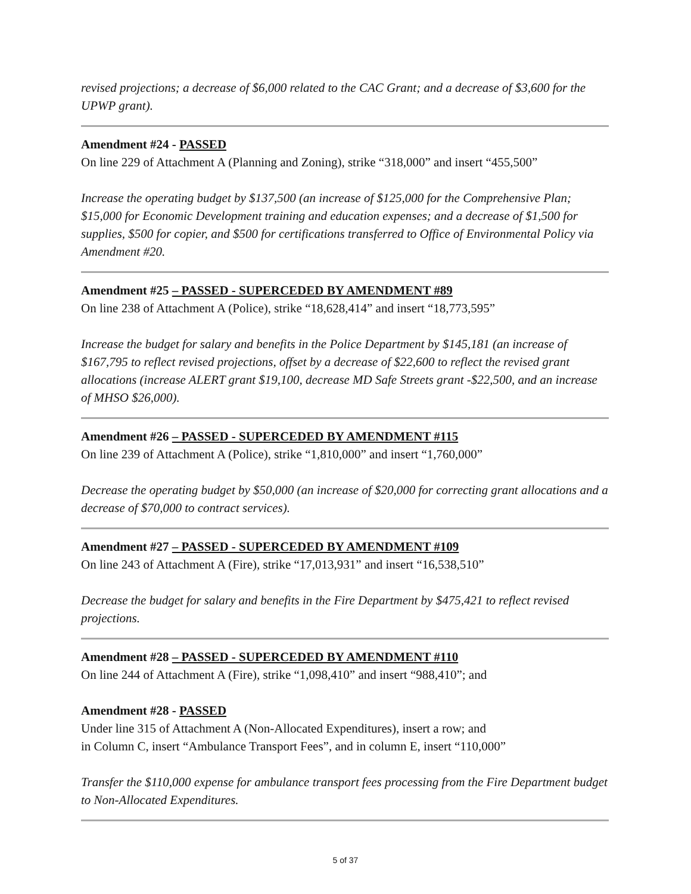revised projections; a decrease of $6,000 related to the CAC Grant; and a decrease of $3,600 for the UPWP grant).
Amendment #24 - PASSED
On line 229 of Attachment A (Planning and Zoning), strike “318,000” and insert “455,500”
Increase the operating budget by $137,500 (an increase of $125,000 for the Comprehensive Plan; $15,000 for Economic Development training and education expenses; and a decrease of $1,500 for supplies, $500 for copier, and $500 for certifications transferred to Office of Environmental Policy via Amendment #20.
Amendment #25 – PASSED - SUPERCEDED BY AMENDMENT #89
On line 238 of Attachment A (Police), strike “18,628,414” and insert “18,773,595”
Increase the budget for salary and benefits in the Police Department by $145,181 (an increase of $167,795 to reflect revised projections, offset by a decrease of $22,600 to reflect the revised grant allocations (increase ALERT grant $19,100, decrease MD Safe Streets grant -$22,500, and an increase of MHSO $26,000).
Amendment #26 – PASSED - SUPERCEDED BY AMENDMENT #115
On line 239 of Attachment A (Police), strike “1,810,000” and insert “1,760,000”
Decrease the operating budget by $50,000 (an increase of $20,000 for correcting grant allocations and a decrease of $70,000 to contract services).
Amendment #27 – PASSED - SUPERCEDED BY AMENDMENT #109
On line 243 of Attachment A (Fire), strike “17,013,931” and insert “16,538,510”
Decrease the budget for salary and benefits in the Fire Department by $475,421 to reflect revised projections.
Amendment #28 – PASSED - SUPERCEDED BY AMENDMENT #110
On line 244 of Attachment A (Fire), strike “1,098,410” and insert “988,410”; and
Amendment #28 - PASSED
Under line 315 of Attachment A (Non-Allocated Expenditures), insert a row; and
in Column C, insert “Ambulance Transport Fees”, and in column E, insert “110,000”
Transfer the $110,000 expense for ambulance transport fees processing from the Fire Department budget to Non-Allocated Expenditures.
5 of 37